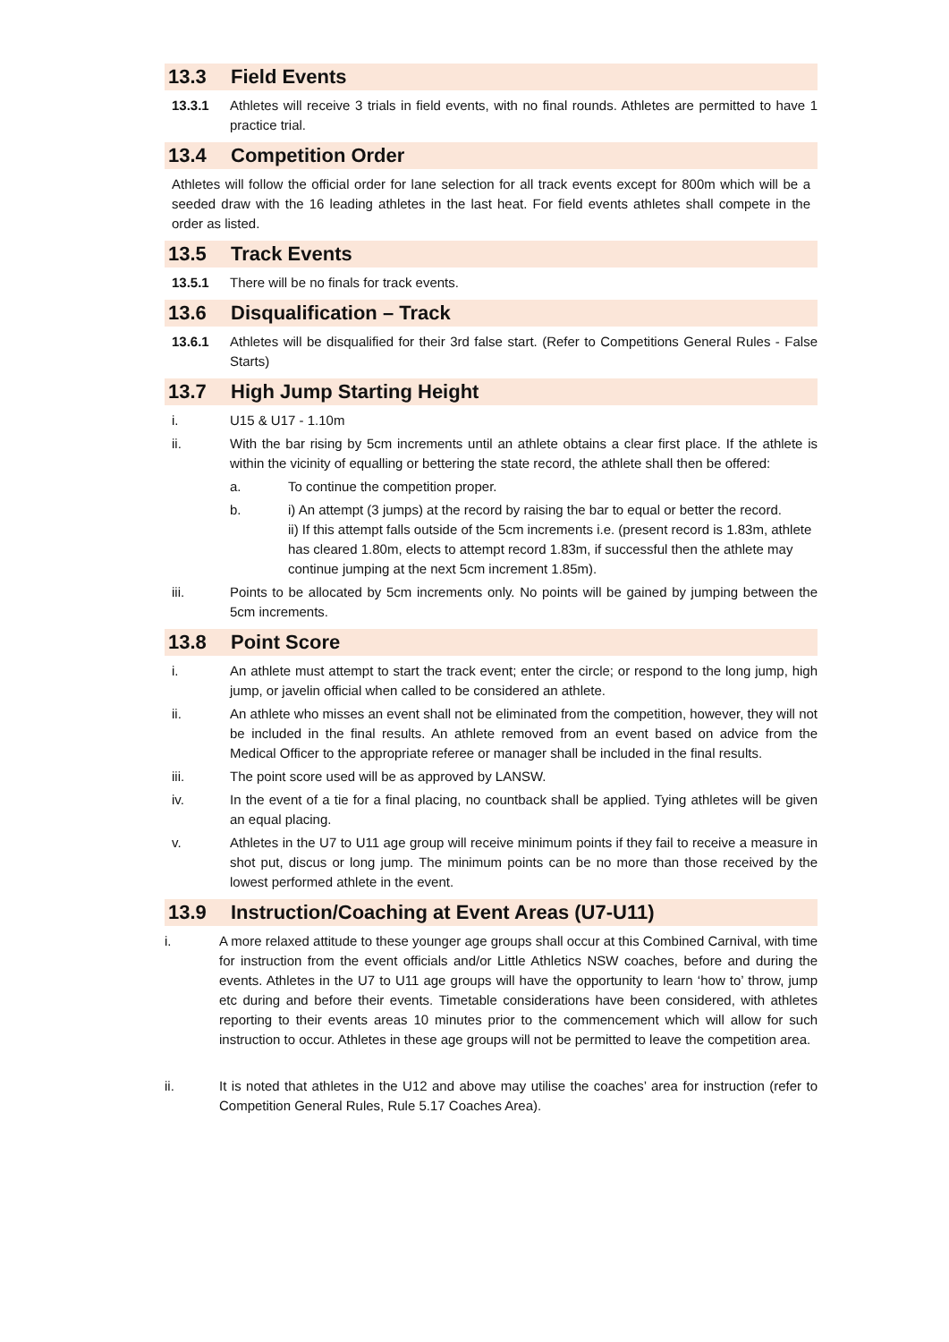13.3 Field Events
13.3.1 Athletes will receive 3 trials in field events, with no final rounds. Athletes are permitted to have 1 practice trial.
13.4 Competition Order
Athletes will follow the official order for lane selection for all track events except for 800m which will be a seeded draw with the 16 leading athletes in the last heat. For field events athletes shall compete in the order as listed.
13.5 Track Events
13.5.1 There will be no finals for track events.
13.6 Disqualification – Track
13.6.1 Athletes will be disqualified for their 3rd false start. (Refer to Competitions General Rules - False Starts)
13.7 High Jump Starting Height
i. U15 & U17 - 1.10m
ii. With the bar rising by 5cm increments until an athlete obtains a clear first place. If the athlete is within the vicinity of equalling or bettering the state record, the athlete shall then be offered:
a. To continue the competition proper.
b. i) An attempt (3 jumps) at the record by raising the bar to equal or better the record.
ii) If this attempt falls outside of the 5cm increments i.e. (present record is 1.83m, athlete has cleared 1.80m, elects to attempt record 1.83m, if successful then the athlete may continue jumping at the next 5cm increment 1.85m).
iii. Points to be allocated by 5cm increments only. No points will be gained by jumping between the 5cm increments.
13.8 Point Score
i. An athlete must attempt to start the track event; enter the circle; or respond to the long jump, high jump, or javelin official when called to be considered an athlete.
ii. An athlete who misses an event shall not be eliminated from the competition, however, they will not be included in the final results. An athlete removed from an event based on advice from the Medical Officer to the appropriate referee or manager shall be included in the final results.
iii. The point score used will be as approved by LANSW.
iv. In the event of a tie for a final placing, no countback shall be applied. Tying athletes will be given an equal placing.
v. Athletes in the U7 to U11 age group will receive minimum points if they fail to receive a measure in shot put, discus or long jump. The minimum points can be no more than those received by the lowest performed athlete in the event.
13.9 Instruction/Coaching at Event Areas (U7-U11)
i. A more relaxed attitude to these younger age groups shall occur at this Combined Carnival, with time for instruction from the event officials and/or Little Athletics NSW coaches, before and during the events. Athletes in the U7 to U11 age groups will have the opportunity to learn ‘how to’ throw, jump etc during and before their events. Timetable considerations have been considered, with athletes reporting to their events areas 10 minutes prior to the commencement which will allow for such instruction to occur. Athletes in these age groups will not be permitted to leave the competition area.
ii. It is noted that athletes in the U12 and above may utilise the coaches’ area for instruction (refer to Competition General Rules, Rule 5.17 Coaches Area).